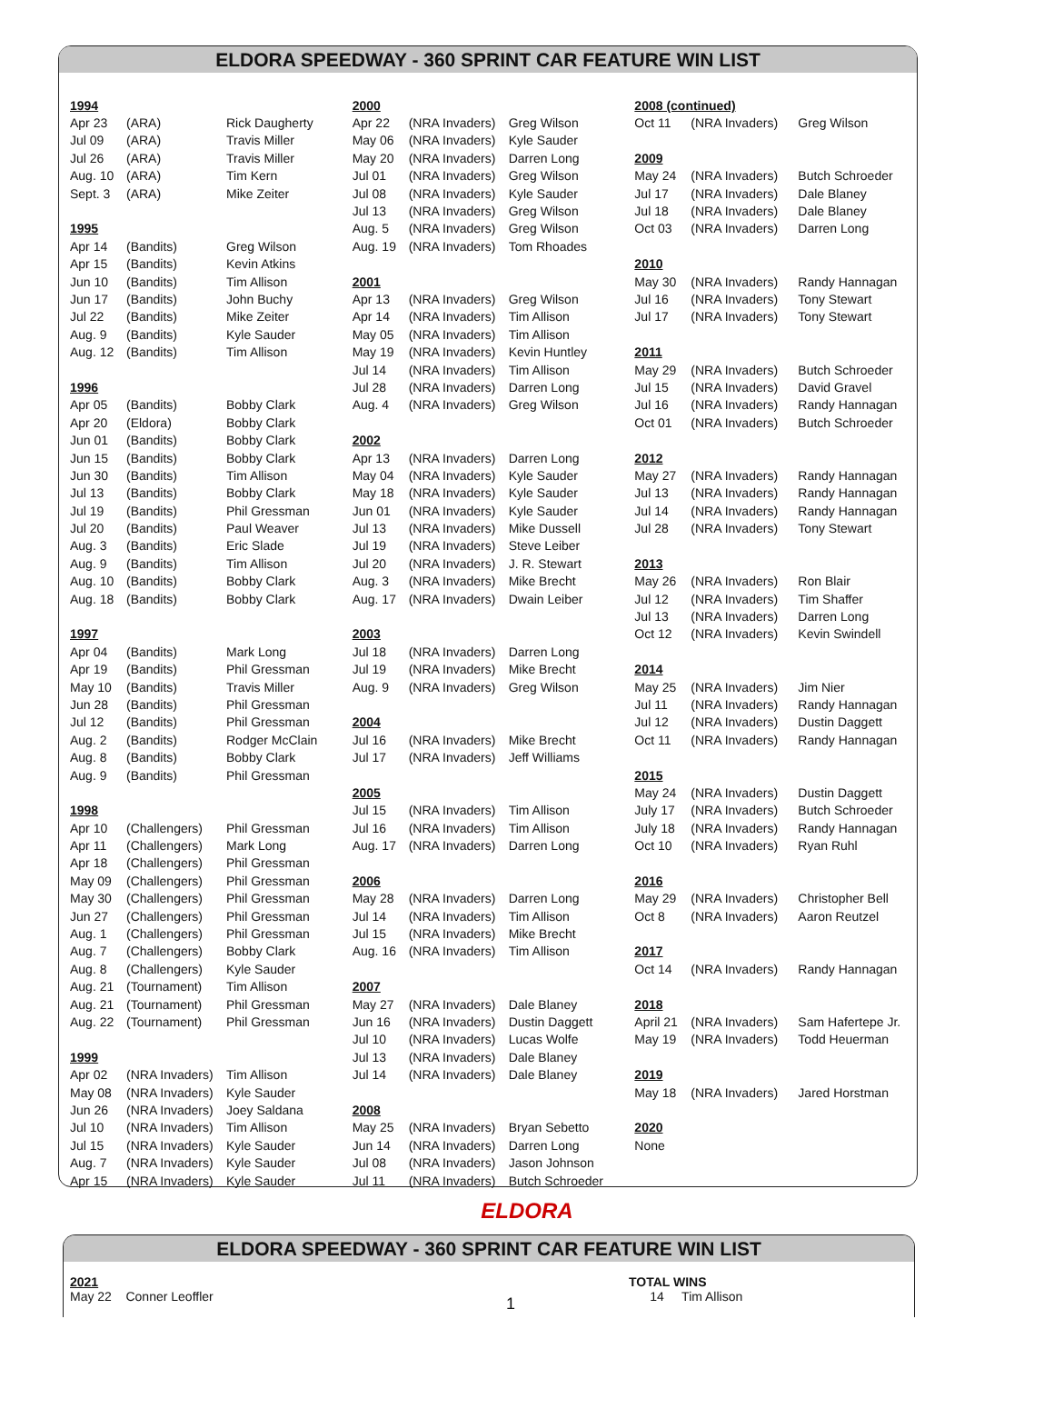ELDORA SPEEDWAY - 360 SPRINT CAR FEATURE WIN LIST
| 1994 | | |
| Apr 23 | (ARA) | Rick Daugherty |
| Jul 09 | (ARA) | Travis Miller |
| Jul 26 | (ARA) | Travis Miller |
| Aug. 10 | (ARA) | Tim Kern |
| Sept. 3 | (ARA) | Mike Zeiter |
| 1995 | | |
| Apr 14 | (Bandits) | Greg Wilson |
| Apr 15 | (Bandits) | Kevin Atkins |
| Jun 10 | (Bandits) | Tim Allison |
| Jun 17 | (Bandits) | John Buchy |
| Jul 22 | (Bandits) | Mike Zeiter |
| Aug. 9 | (Bandits) | Kyle Sauder |
| Aug. 12 | (Bandits) | Tim Allison |
| 1996 | | |
| Apr 05 | (Bandits) | Bobby Clark |
| Apr 20 | (Eldora) | Bobby Clark |
| Jun 01 | (Bandits) | Bobby Clark |
| Jun 15 | (Bandits) | Bobby Clark |
| Jun 30 | (Bandits) | Tim Allison |
| Jul 13 | (Bandits) | Bobby Clark |
| Jul 19 | (Bandits) | Phil Gressman |
| Jul 20 | (Bandits) | Paul Weaver |
| Aug. 3 | (Bandits) | Eric Slade |
| Aug. 9 | (Bandits) | Tim Allison |
| Aug. 10 | (Bandits) | Bobby Clark |
| Aug. 18 | (Bandits) | Bobby Clark |
| 1997 | | |
| Apr 04 | (Bandits) | Mark Long |
| Apr 19 | (Bandits) | Phil Gressman |
| May 10 | (Bandits) | Travis Miller |
| Jun 28 | (Bandits) | Phil Gressman |
| Jul 12 | (Bandits) | Phil Gressman |
| Aug. 2 | (Bandits) | Rodger McClain |
| Aug. 8 | (Bandits) | Bobby Clark |
| Aug. 9 | (Bandits) | Phil Gressman |
| 1998 | | |
| Apr 10 | (Challengers) | Phil Gressman |
| Apr 11 | (Challengers) | Mark Long |
| Apr 18 | (Challengers) | Phil Gressman |
| May 09 | (Challengers) | Phil Gressman |
| May 30 | (Challengers) | Phil Gressman |
| Jun 27 | (Challengers) | Phil Gressman |
| Aug. 1 | (Challengers) | Phil Gressman |
| Aug. 7 | (Challengers) | Bobby Clark |
| Aug. 8 | (Challengers) | Kyle Sauder |
| Aug. 21 | (Tournament) | Tim Allison |
| Aug. 21 | (Tournament) | Phil Gressman |
| Aug. 22 | (Tournament) | Phil Gressman |
| 1999 | | |
| Apr 02 | (NRA Invaders) | Tim Allison |
| May 08 | (NRA Invaders) | Kyle Sauder |
| Jun 26 | (NRA Invaders) | Joey Saldana |
| Jul 10 | (NRA Invaders) | Tim Allison |
| Jul 15 | (NRA Invaders) | Kyle Sauder |
| Aug. 7 | (NRA Invaders) | Kyle Sauder |
| Apr 15 | (NRA Invaders) | Kyle Sauder |
| 2000 | | |
| Apr 22 | (NRA Invaders) | Greg Wilson |
| May 06 | (NRA Invaders) | Kyle Sauder |
| May 20 | (NRA Invaders) | Darren Long |
| Jul 01 | (NRA Invaders) | Greg Wilson |
| Jul 08 | (NRA Invaders) | Kyle Sauder |
| Jul 13 | (NRA Invaders) | Greg Wilson |
| Aug. 5 | (NRA Invaders) | Greg Wilson |
| Aug. 19 | (NRA Invaders) | Tom Rhoades |
| 2001 | | |
| Apr 13 | (NRA Invaders) | Greg Wilson |
| Apr 14 | (NRA Invaders) | Tim Allison |
| May 05 | (NRA Invaders) | Tim Allison |
| May 19 | (NRA Invaders) | Kevin Huntley |
| Jul 14 | (NRA Invaders) | Tim Allison |
| Jul 28 | (NRA Invaders) | Darren Long |
| Aug. 4 | (NRA Invaders) | Greg Wilson |
| 2002 | | |
| Apr 13 | (NRA Invaders) | Darren Long |
| May 04 | (NRA Invaders) | Kyle Sauder |
| May 18 | (NRA Invaders) | Kyle Sauder |
| Jun 01 | (NRA Invaders) | Kyle Sauder |
| Jul 13 | (NRA Invaders) | Mike Dussell |
| Jul 19 | (NRA Invaders) | Steve Leiber |
| Jul 20 | (NRA Invaders) | J. R. Stewart |
| Aug. 3 | (NRA Invaders) | Mike Brecht |
| Aug. 17 | (NRA Invaders) | Dwain Leiber |
| 2003 | | |
| Jul 18 | (NRA Invaders) | Darren Long |
| Jul 19 | (NRA Invaders) | Mike Brecht |
| Aug. 9 | (NRA Invaders) | Greg Wilson |
| 2004 | | |
| Jul 16 | (NRA Invaders) | Mike Brecht |
| Jul 17 | (NRA Invaders) | Jeff Williams |
| 2005 | | |
| Jul 15 | (NRA Invaders) | Tim Allison |
| Jul 16 | (NRA Invaders) | Tim Allison |
| Aug. 17 | (NRA Invaders) | Darren Long |
| 2006 | | |
| May 28 | (NRA Invaders) | Darren Long |
| Jul 14 | (NRA Invaders) | Tim Allison |
| Jul 15 | (NRA Invaders) | Mike Brecht |
| Aug. 16 | (NRA Invaders) | Tim Allison |
| 2007 | | |
| May 27 | (NRA Invaders) | Dale Blaney |
| Jun 16 | (NRA Invaders) | Dustin Daggett |
| Jul 10 | (NRA Invaders) | Lucas Wolfe |
| Jul 13 | (NRA Invaders) | Dale Blaney |
| Jul 14 | (NRA Invaders) | Dale Blaney |
| 2008 | | |
| May 25 | (NRA Invaders) | Bryan Sebetto |
| Jun 14 | (NRA Invaders) | Darren Long |
| Jul 08 | (NRA Invaders) | Jason Johnson |
| Jul 11 | (NRA Invaders) | Butch Schroeder |
| 2008 (continued) | | |
| Oct 11 | (NRA Invaders) | Greg Wilson |
| 2009 | | |
| May 24 | (NRA Invaders) | Butch Schroeder |
| Jul 17 | (NRA Invaders) | Dale Blaney |
| Jul 18 | (NRA Invaders) | Dale Blaney |
| Oct 03 | (NRA Invaders) | Darren Long |
| 2010 | | |
| May 30 | (NRA Invaders) | Randy Hannagan |
| Jul 16 | (NRA Invaders) | Tony Stewart |
| Jul 17 | (NRA Invaders) | Tony Stewart |
| 2011 | | |
| May 29 | (NRA Invaders) | Butch Schroeder |
| Jul 15 | (NRA Invaders) | David Gravel |
| Jul 16 | (NRA Invaders) | Randy Hannagan |
| Oct 01 | (NRA Invaders) | Butch Schroeder |
| 2012 | | |
| May 27 | (NRA Invaders) | Randy Hannagan |
| Jul 13 | (NRA Invaders) | Randy Hannagan |
| Jul 14 | (NRA Invaders) | Randy Hannagan |
| Jul 28 | (NRA Invaders) | Tony Stewart |
| 2013 | | |
| May 26 | (NRA Invaders) | Ron Blair |
| Jul 12 | (NRA Invaders) | Tim Shaffer |
| Jul 13 | (NRA Invaders) | Darren Long |
| Oct 12 | (NRA Invaders) | Kevin Swindell |
| 2014 | | |
| May 25 | (NRA Invaders) | Jim Nier |
| Jul 11 | (NRA Invaders) | Randy Hannagan |
| Jul 12 | (NRA Invaders) | Dustin Daggett |
| Oct 11 | (NRA Invaders) | Randy Hannagan |
| 2015 | | |
| May 24 | (NRA Invaders) | Dustin Daggett |
| July 17 | (NRA Invaders) | Butch Schroeder |
| July 18 | (NRA Invaders) | Randy Hannagan |
| Oct 10 | (NRA Invaders) | Ryan Ruhl |
| 2016 | | |
| May 29 | (NRA Invaders) | Christopher Bell |
| Oct 8 | (NRA Invaders) | Aaron Reutzel |
| 2017 | | |
| Oct 14 | (NRA Invaders) | Randy Hannagan |
| 2018 | | |
| April 21 | (NRA Invaders) | Sam Hafertepe Jr. |
| May 19 | (NRA Invaders) | Todd Heuerman |
| 2019 | | |
| May 18 | (NRA Invaders) | Jared Horstman |
| 2020 | | |
| None | | |
ELDORA
ELDORA SPEEDWAY - 360 SPRINT CAR FEATURE WIN LIST
2021
May 22 Conner Leoffler
1
TOTAL WINS
14 Tim Allison